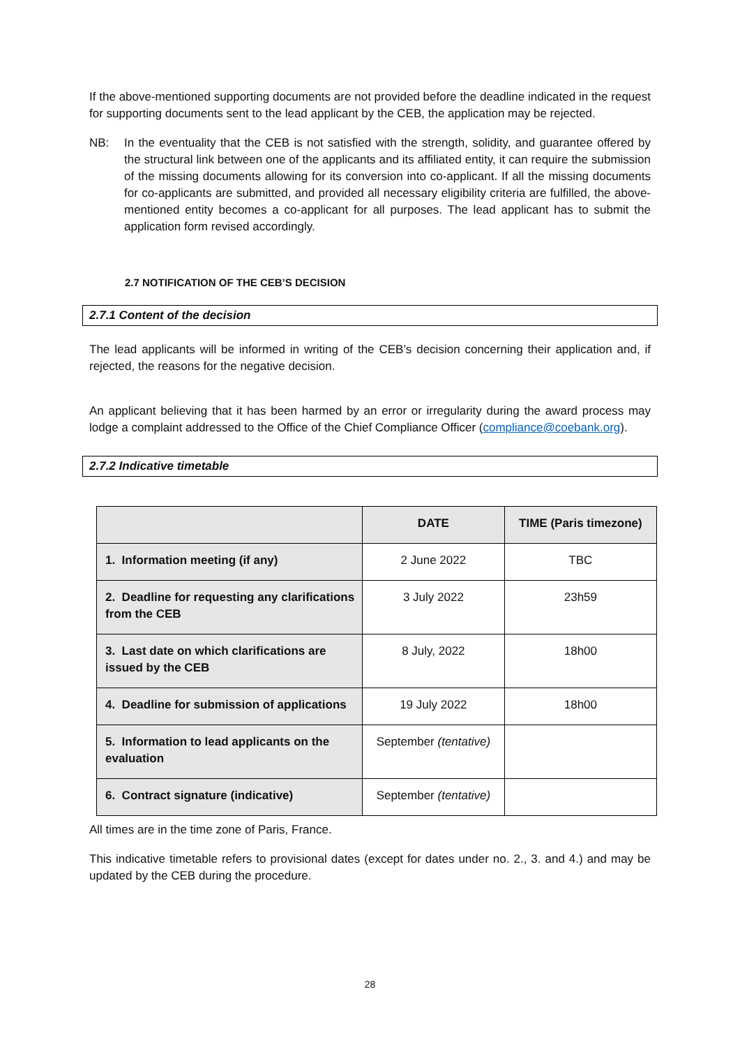If the above-mentioned supporting documents are not provided before the deadline indicated in the request for supporting documents sent to the lead applicant by the CEB, the application may be rejected.
NB: In the eventuality that the CEB is not satisfied with the strength, solidity, and guarantee offered by the structural link between one of the applicants and its affiliated entity, it can require the submission of the missing documents allowing for its conversion into co-applicant. If all the missing documents for co-applicants are submitted, and provided all necessary eligibility criteria are fulfilled, the above-mentioned entity becomes a co-applicant for all purposes. The lead applicant has to submit the application form revised accordingly.
2.7 NOTIFICATION OF THE CEB’S DECISION
2.7.1 Content of the decision
The lead applicants will be informed in writing of the CEB’s decision concerning their application and, if rejected, the reasons for the negative decision.
An applicant believing that it has been harmed by an error or irregularity during the award process may lodge a complaint addressed to the Office of the Chief Compliance Officer (compliance@coebank.org).
2.7.2 Indicative timetable
| | DATE | TIME (Paris timezone) |
| --- | --- | --- |
| 1. Information meeting (if any) | 2 June 2022 | TBC |
| 2. Deadline for requesting any clarifications from the CEB | 3 July 2022 | 23h59 |
| 3. Last date on which clarifications are issued by the CEB | 8 July, 2022 | 18h00 |
| 4. Deadline for submission of applications | 19 July 2022 | 18h00 |
| 5. Information to lead applicants on the evaluation | September (tentative) | |
| 6. Contract signature (indicative) | September (tentative) | |
All times are in the time zone of Paris, France.
This indicative timetable refers to provisional dates (except for dates under no. 2., 3. and 4.) and may be updated by the CEB during the procedure.
28